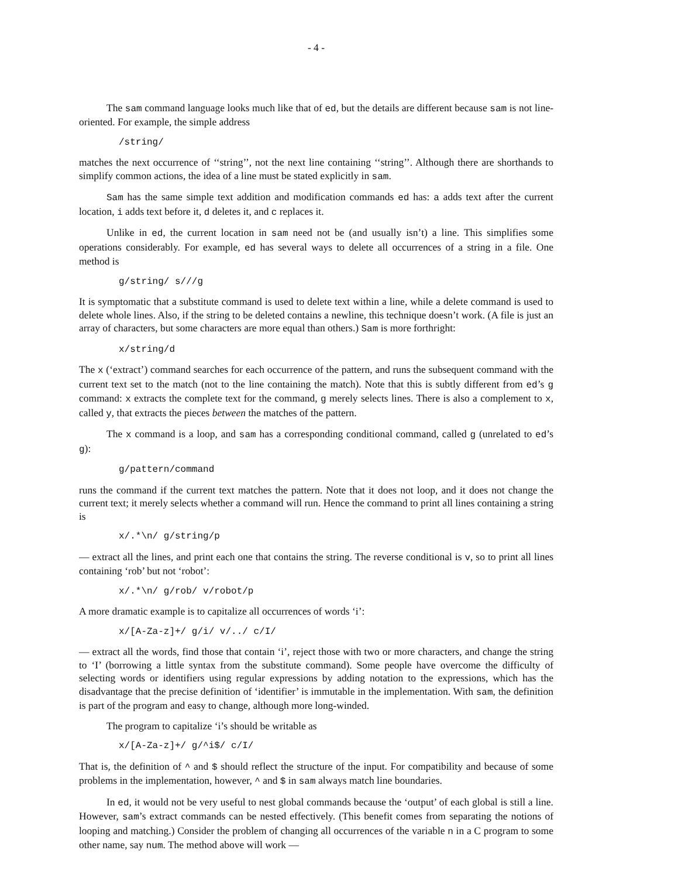- 4 -
The sam command language looks much like that of ed, but the details are different because sam is not line-oriented. For example, the simple address
/string/
matches the next occurrence of ‘‘string’’, not the next line containing ‘‘string’’. Although there are shorthands to simplify common actions, the idea of a line must be stated explicitly in sam.
Sam has the same simple text addition and modification commands ed has: a adds text after the current location, i adds text before it, d deletes it, and c replaces it.
Unlike in ed, the current location in sam need not be (and usually isn’t) a line. This simplifies some operations considerably. For example, ed has several ways to delete all occurrences of a string in a file. One method is
g/string/ s///g
It is symptomatic that a substitute command is used to delete text within a line, while a delete command is used to delete whole lines. Also, if the string to be deleted contains a newline, this technique doesn’t work. (A file is just an array of characters, but some characters are more equal than others.) Sam is more forthright:
x/string/d
The x (‘extract’) command searches for each occurrence of the pattern, and runs the subsequent command with the current text set to the match (not to the line containing the match). Note that this is subtly different from ed’s g command: x extracts the complete text for the command, g merely selects lines. There is also a complement to x, called y, that extracts the pieces between the matches of the pattern.
The x command is a loop, and sam has a corresponding conditional command, called g (unrelated to ed’s g):
g/pattern/command
runs the command if the current text matches the pattern. Note that it does not loop, and it does not change the current text; it merely selects whether a command will run. Hence the command to print all lines containing a string is
x/.*\n/ g/string/p
— extract all the lines, and print each one that contains the string. The reverse conditional is v, so to print all lines containing ‘rob’ but not ‘robot’:
x/.*\n/ g/rob/ v/robot/p
A more dramatic example is to capitalize all occurrences of words ‘i’:
x/[A-Za-z]+/ g/i/ v/../ c/I/
— extract all the words, find those that contain ‘i’, reject those with two or more characters, and change the string to ‘I’ (borrowing a little syntax from the substitute command). Some people have overcome the difficulty of selecting words or identifiers using regular expressions by adding notation to the expressions, which has the disadvantage that the precise definition of ‘identifier’ is immutable in the implementation. With sam, the definition is part of the program and easy to change, although more long-winded.
The program to capitalize ‘i’s should be writable as
x/[A-Za-z]+/ g/^i$/ c/I/
That is, the definition of ^ and $ should reflect the structure of the input. For compatibility and because of some problems in the implementation, however, ^ and $ in sam always match line boundaries.
In ed, it would not be very useful to nest global commands because the ‘output’ of each global is still a line. However, sam’s extract commands can be nested effectively. (This benefit comes from separating the notions of looping and matching.) Consider the problem of changing all occurrences of the variable n in a C program to some other name, say num. The method above will work —